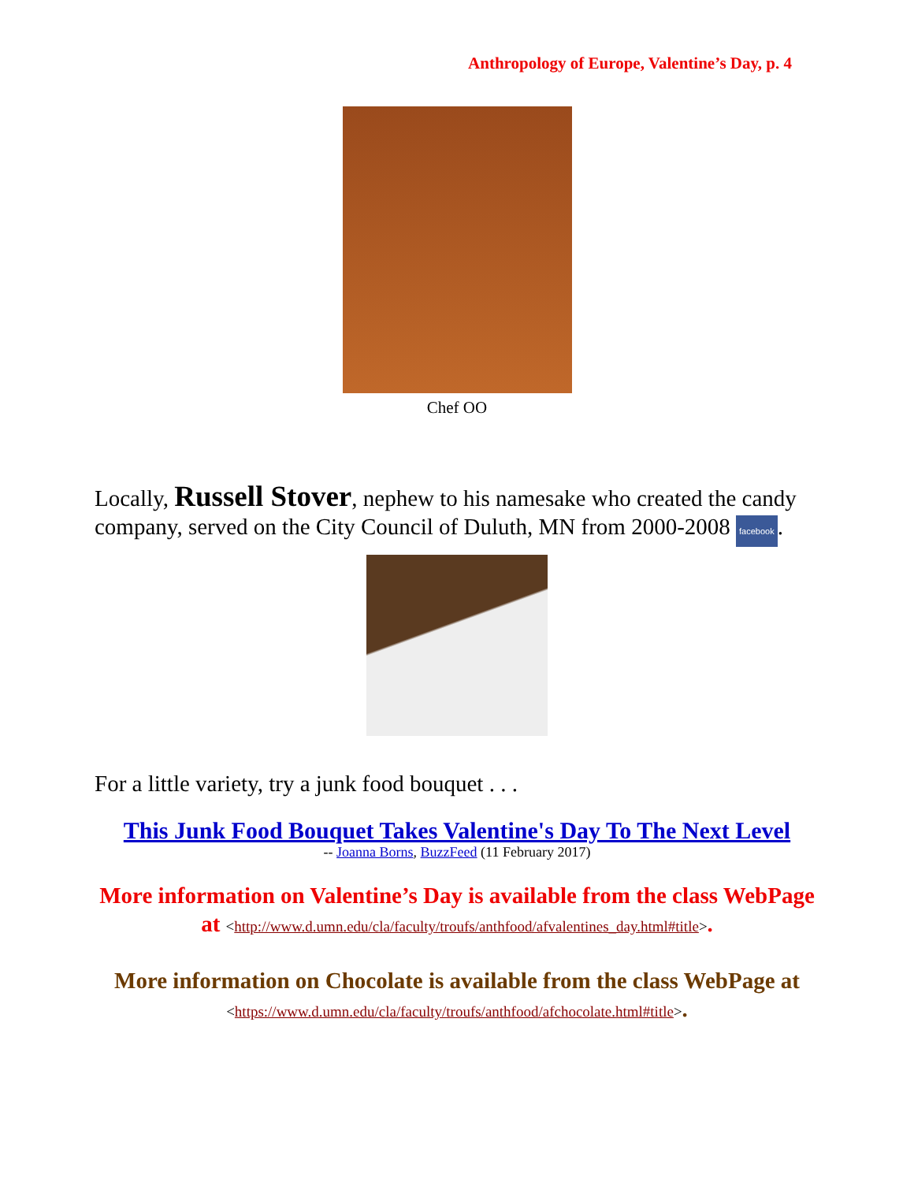Anthropology of Europe, Valentine’s Day, p. 4
Chef OO
Locally, Russell Stover, nephew to his namesake who created the candy company, served on the City Council of Duluth, MN from 2000-2008 facebook.
For a little variety, try a junk food bouquet . . .
This Junk Food Bouquet Takes Valentine's Day To The Next Level
-- Joanna Borns, BuzzFeed (11 February 2017)
More information on Valentine’s Day is available from the class WebPage at <http://www.d.umn.edu/cla/faculty/troufs/anthfood/afvalentines_day.html#title>.
More information on Chocolate is available from the class WebPage at <https://www.d.umn.edu/cla/faculty/troufs/anthfood/afchocolate.html#title>.